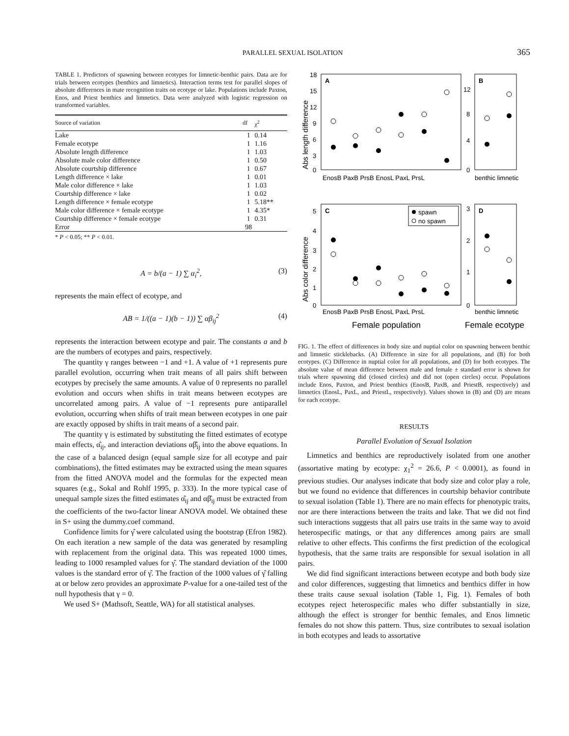PARALLEL SEXUAL ISOLATION
365
TABLE 1. Predictors of spawning between ecotypes for limnetic-benthic pairs. Data are for trials between ecotypes (benthics and limnetics). Interaction terms test for parallel slopes of absolute differences in mate recognition traits on ecotype or lake. Populations include Paxton, Enos, and Priest benthics and limnetics. Data were analyzed with logistic regression on transformed variables.
| Source of variation | df | χ<sup>2</sup> |
| --- | --- | --- |
| Lake | 1 | 0.14 |
| Female ecotype | 1 | 1.16 |
| Absolute length difference | 1 | 1.03 |
| Absolute male color difference | 1 | 0.50 |
| Absolute courtship difference | 1 | 0.67 |
| Length difference × lake | 1 | 0.01 |
| Male color difference × lake | 1 | 1.03 |
| Courtship difference × lake | 1 | 0.02 |
| Length difference × female ecotype | 1 | 5.18** |
| Male color difference × female ecotype | 1 | 4.35* |
| Courtship difference × female ecotype | 1 | 0.31 |
| Error | 98 | |
* P < 0.05; ** P < 0.01.
A = b/(a − 1) ∑ α<sub>i</sub><sup>2</sup>, (3)
represents the main effect of ecotype, and
AB = 1/((a − 1)(b − 1)) ∑ αβ<sub>ij</sub><sup>2</sup> (4)
represents the interaction between ecotype and pair. The constants a and b are the numbers of ecotypes and pairs, respectively.
The quantity γ ranges between −1 and +1. A value of +1 represents pure parallel evolution, occurring when trait means of all pairs shift between ecotypes by precisely the same amounts. A value of 0 represents no parallel evolution and occurs when shifts in trait means between ecotypes are uncorrelated among pairs. A value of −1 represents pure antiparallel evolution, occurring when shifts of trait mean between ecotypes in one pair are exactly opposed by shifts in trait means of a second pair.
The quantity γ is estimated by substituting the fitted estimates of ecotype main effects, α̂<sub>ij</sub>, and interaction deviations αβ̂<sub>ij</sub> into the above equations. In the case of a balanced design (equal sample size for all ecotype and pair combinations), the fitted estimates may be extracted using the mean squares from the fitted ANOVA model and the formulas for the expected mean squares (e.g., Sokal and Rohlf 1995, p. 333). In the more typical case of unequal sample sizes the fitted estimates α̂<sub>ij</sub> and αβ̂<sub>ij</sub> must be extracted from the coefficients of the two-factor linear ANOVA model. We obtained these in S+ using the dummy.coef command.
Confidence limits for γ̂ were calculated using the bootstrap (Efron 1982). On each iteration a new sample of the data was generated by resampling with replacement from the original data. This was repeated 1000 times, leading to 1000 resampled values for γ̂. The standard deviation of the 1000 values is the standard error of γ̂. The fraction of the 1000 values of γ̂ falling at or below zero provides an approximate P-value for a one-tailed test of the null hypothesis that γ = 0.
We used S+ (Mathsoft, Seattle, WA) for all statistical analyses.
A
B
C
D
Abs length difference
Abs color difference
18
15
12
9
6
3
0
12
8
4
0
5
4
3
2
1
0
3
2
1
0
EnosB PaxB PrsB EnosL PaxL PrsL
benthic limnetic
EnosB PaxB PrsB EnosL PaxL PrsL
benthic limnetic
Female population
Female ecotype
spawn
no spawn
FIG. 1. The effect of differences in body size and nuptial color on spawning between benthic and limnetic sticklebacks. (A) Difference in size for all populations, and (B) for both ecotypes. (C) Difference in nuptial color for all populations, and (D) for both ecotypes. The absolute value of mean difference between male and female ± standard error is shown for trials where spawning did (closed circles) and did not (open circles) occur. Populations include Enos, Paxton, and Priest benthics (EnosB, PaxB, and PriestB, respectively) and limnetics (EnosL, PaxL, and PriestL, respectively). Values shown in (B) and (D) are means for each ecotype.
RESULTS
Parallel Evolution of Sexual Isolation
Limnetics and benthics are reproductively isolated from one another (assortative mating by ecotype: χ<sub>1</sub><sup>2</sup> = 26.6, P < 0.0001), as found in previous studies. Our analyses indicate that body size and color play a role, but we found no evidence that differences in courtship behavior contribute to sexual isolation (Table 1). There are no main effects for phenotypic traits, nor are there interactions between the traits and lake. That we did not find such interactions suggests that all pairs use traits in the same way to avoid heterospecific matings, or that any differences among pairs are small relative to other effects. This confirms the first prediction of the ecological hypothesis, that the same traits are responsible for sexual isolation in all pairs.
We did find significant interactions between ecotype and both body size and color differences, suggesting that limnetics and benthics differ in how these traits cause sexual isolation (Table 1, Fig. 1). Females of both ecotypes reject heterospecific males who differ substantially in size, although the effect is stronger for benthic females, and Enos limnetic females do not show this pattern. Thus, size contributes to sexual isolation in both ecotypes and leads to assortative